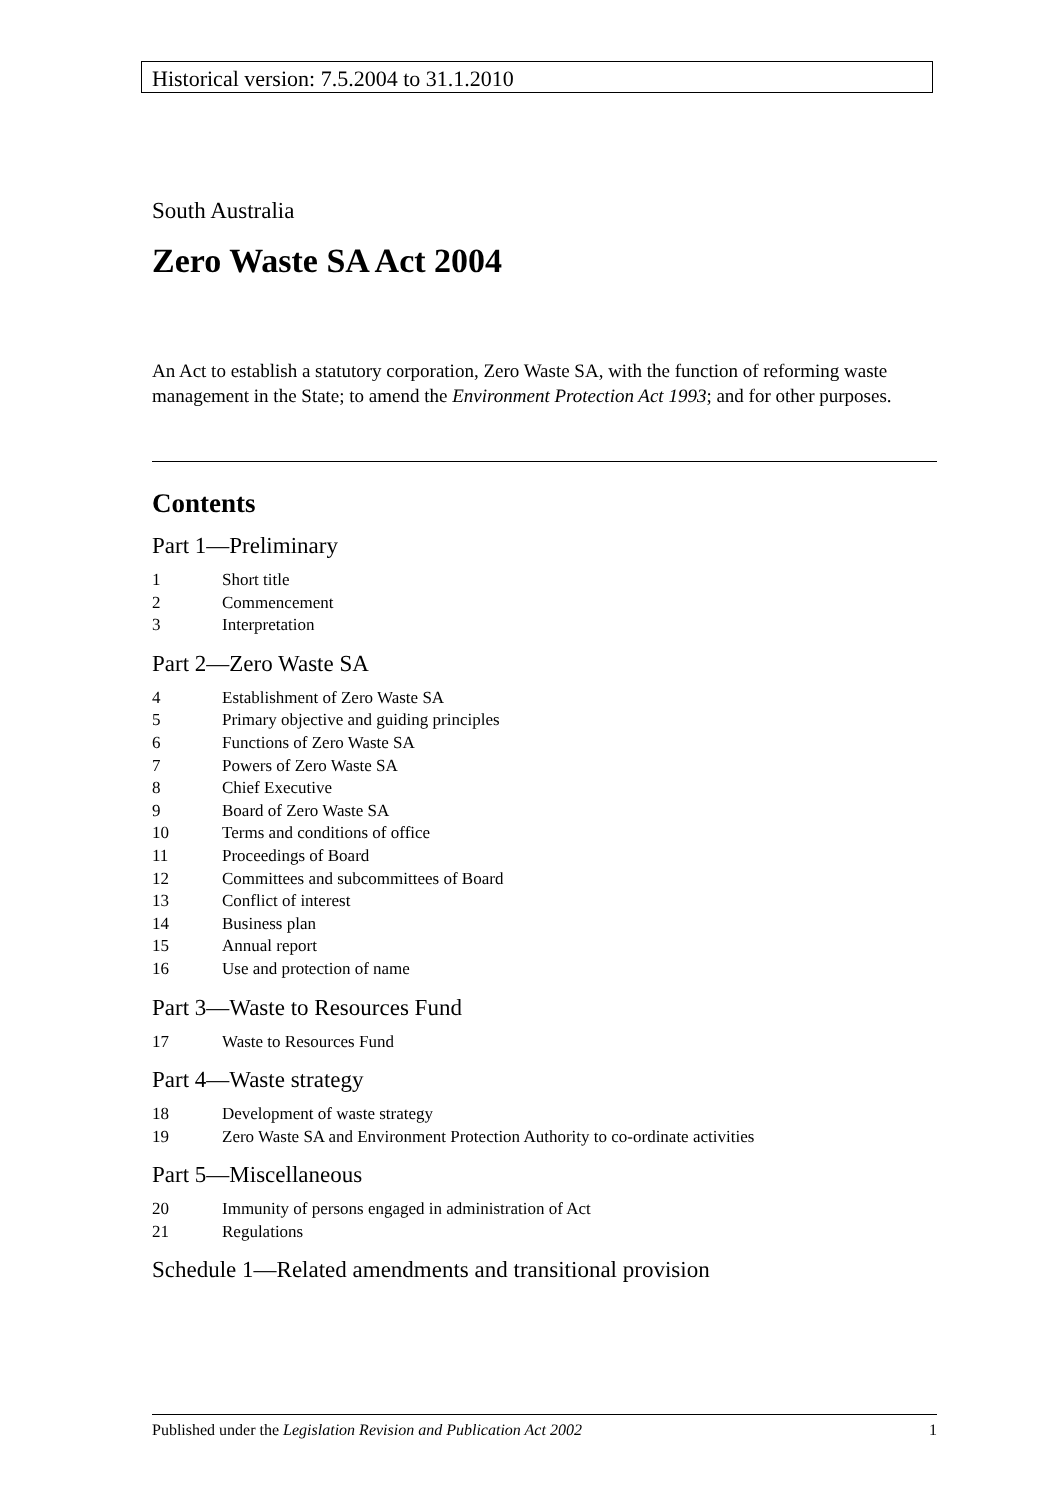Historical version: 7.5.2004 to 31.1.2010
South Australia
Zero Waste SA Act 2004
An Act to establish a statutory corporation, Zero Waste SA, with the function of reforming waste management in the State; to amend the Environment Protection Act 1993; and for other purposes.
Contents
Part 1—Preliminary
1 Short title
2 Commencement
3 Interpretation
Part 2—Zero Waste SA
4 Establishment of Zero Waste SA
5 Primary objective and guiding principles
6 Functions of Zero Waste SA
7 Powers of Zero Waste SA
8 Chief Executive
9 Board of Zero Waste SA
10 Terms and conditions of office
11 Proceedings of Board
12 Committees and subcommittees of Board
13 Conflict of interest
14 Business plan
15 Annual report
16 Use and protection of name
Part 3—Waste to Resources Fund
17 Waste to Resources Fund
Part 4—Waste strategy
18 Development of waste strategy
19 Zero Waste SA and Environment Protection Authority to co-ordinate activities
Part 5—Miscellaneous
20 Immunity of persons engaged in administration of Act
21 Regulations
Schedule 1—Related amendments and transitional provision
Published under the Legislation Revision and Publication Act 2002 1